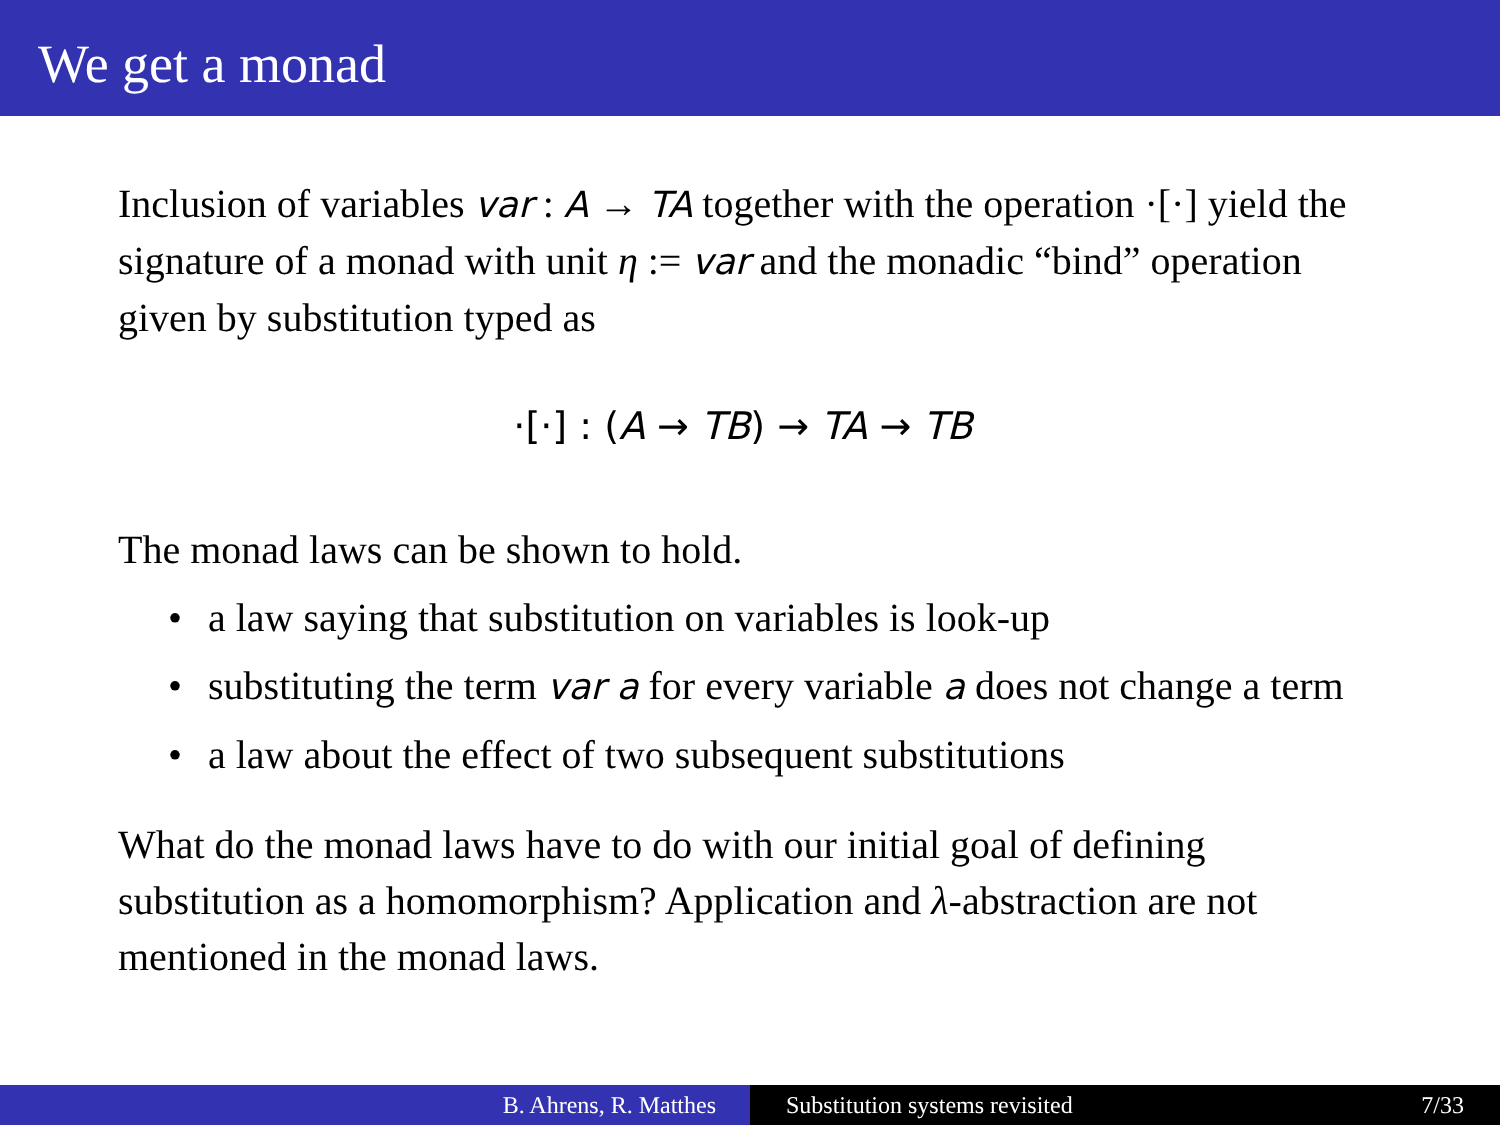We get a monad
Inclusion of variables var : A → TA together with the operation ·[·] yield the signature of a monad with unit η := var and the monadic “bind” operation given by substitution typed as
·[·] : (A → TB) → TA → TB
The monad laws can be shown to hold.
• a law saying that substitution on variables is look-up
• substituting the term var a for every variable a does not change a term
• a law about the effect of two subsequent substitutions
What do the monad laws have to do with our initial goal of defining substitution as a homomorphism? Application and λ-abstraction are not mentioned in the monad laws.
B. Ahrens, R. Matthes Substitution systems revisited 7/33